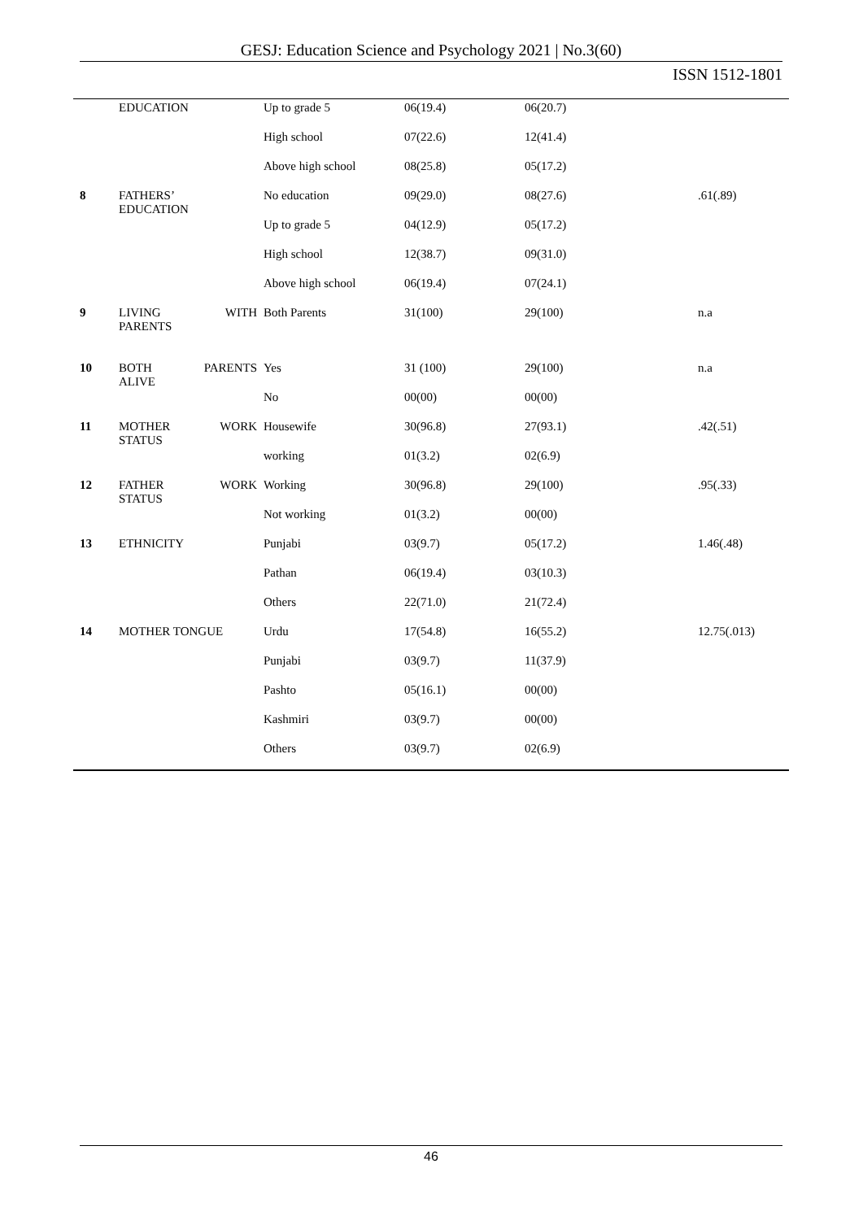GESJ: Education Science and Psychology 2021 | No.3(60)
ISSN 1512-1801
| | EDUCATION | Up to grade 5 | 06(19.4) | 06(20.7) | |
| | | High school | 07(22.6) | 12(41.4) | |
| | | Above high school | 08(25.8) | 05(17.2) | |
| 8 | FATHERS’ EDUCATION | No education | 09(29.0) | 08(27.6) | .61(.89) |
| | | Up to grade 5 | 04(12.9) | 05(17.2) | |
| | | High school | 12(38.7) | 09(31.0) | |
| | | Above high school | 06(19.4) | 07(24.1) | |
| 9 | LIVING WITH PARENTS | Both Parents | 31(100) | 29(100) | n.a |
| 10 | BOTH PARENTS ALIVE | Yes | 31 (100) | 29(100) | n.a |
| | | No | 00(00) | 00(00) | |
| 11 | MOTHER WORK STATUS | Housewife | 30(96.8) | 27(93.1) | .42(.51) |
| | | working | 01(3.2) | 02(6.9) | |
| 12 | FATHER WORK STATUS | Working | 30(96.8) | 29(100) | .95(.33) |
| | | Not working | 01(3.2) | 00(00) | |
| 13 | ETHNICITY | Punjabi | 03(9.7) | 05(17.2) | 1.46(.48) |
| | | Pathan | 06(19.4) | 03(10.3) | |
| | | Others | 22(71.0) | 21(72.4) | |
| 14 | MOTHER TONGUE | Urdu | 17(54.8) | 16(55.2) | 12.75(.013) |
| | | Punjabi | 03(9.7) | 11(37.9) | |
| | | Pashto | 05(16.1) | 00(00) | |
| | | Kashmiri | 03(9.7) | 00(00) | |
| | | Others | 03(9.7) | 02(6.9) | |
46